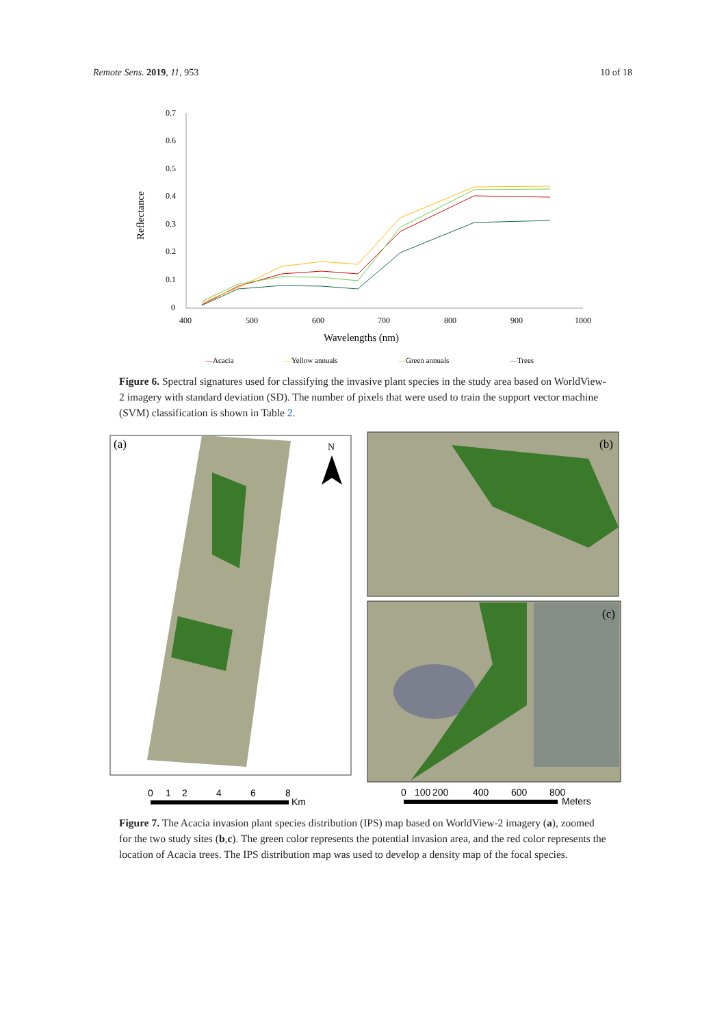Remote Sens. 2019, 11, 953 10 of 18
0.7
0.6
0.5
0.4
0.3
0.2
0.1
0
400
500
600
700
800
900
1000
Wavelengths (nm)
Reflectance
—Acacia
—Yellow annuals
—Green annuals
—Trees
Figure 6. Spectral signatures used for classifying the invasive plant species in the study area based on WorldView-2 imagery with standard deviation (SD). The number of pixels that were used to train the support vector machine (SVM) classification is shown in Table 2.
(a)
N
(b)
(c)
0
1
2
4
6
8
Km
0
100
200
400
600
800
Meters
Figure 7. The Acacia invasion plant species distribution (IPS) map based on WorldView-2 imagery (a), zoomed for the two study sites (b,c). The green color represents the potential invasion area, and the red color represents the location of Acacia trees. The IPS distribution map was used to develop a density map of the focal species.